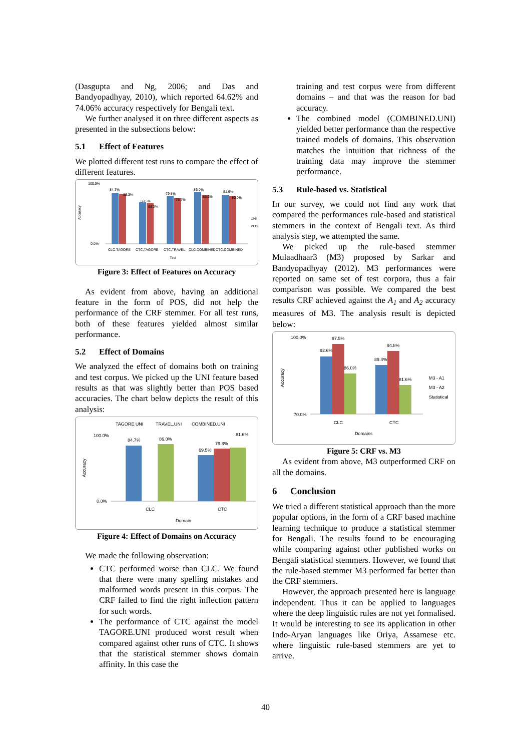(Dasgupta and Ng, 2006; and Das and Bandyopadhyay, 2010), which reported 64.62% and 74.06% accuracy respectively for Bengali text.
We further analysed it on three different aspects as presented in the subsections below:
5.1 Effect of Features
We plotted different test runs to compare the effect of different features.
Accuracy
100.0%
0.0%
84.7%
83.3%
69.5%
68.2%
79.8%
75.7%
86.0%
85.6%
81.6%
80.0%
UNI
POS
CLC.TAGORE
CTC.TAGORE
CTC.TRAVEL
CLC.COMBINED
CTC.COMBINED
Test
Figure 3: Effect of Features on Accuracy
As evident from above, having an additional feature in the form of POS, did not help the performance of the CRF stemmer. For all test runs, both of these features yielded almost similar performance.
5.2 Effect of Domains
We analyzed the effect of domains both on training and test corpus. We picked up the UNI feature based results as that was slightly better than POS based accuracies. The chart below depicts the result of this analysis:
TAGORE.UNI
TRAVEL.UNI
COMBINED.UNI
Accuracy
100.0%
0.0%
84.7%
86.0%
69.5%
79.8%
81.6%
CLC
CTC
Domain
Figure 4: Effect of Domains on Accuracy
We made the following observation:
CTC performed worse than CLC. We found that there were many spelling mistakes and malformed words present in this corpus. The CRF failed to find the right inflection pattern for such words.
The performance of CTC against the model TAGORE.UNI produced worst result when compared against other runs of CTC. It shows that the statistical stemmer shows domain affinity. In this case the
training and test corpus were from different domains – and that was the reason for bad accuracy.
The combined model (COMBINED.UNI) yielded better performance than the respective trained models of domains. This observation matches the intuition that richness of the training data may improve the stemmer performance.
5.3 Rule-based vs. Statistical
In our survey, we could not find any work that compared the performances rule-based and statistical stemmers in the context of Bengali text. As third analysis step, we attempted the same.
We picked up the rule-based stemmer Mulaadhaar3 (M3) proposed by Sarkar and Bandyopadhyay (2012). M3 performances were reported on same set of test corpora, thus a fair comparison was possible. We compared the best results CRF achieved against the A<sub>1</sub> and A<sub>2</sub> accuracy measures of M3. The analysis result is depicted below:
Accuracy
100.0%
70.0%
92.6%
97.5%
86.0%
89.4%
94.8%
81.6%
CLC
CTC
Domains
M3 - A1
M3 - A2
Statistical
Figure 5: CRF vs. M3
As evident from above, M3 outperformed CRF on all the domains.
6 Conclusion
We tried a different statistical approach than the more popular options, in the form of a CRF based machine learning technique to produce a statistical stemmer for Bengali. The results found to be encouraging while comparing against other published works on Bengali statistical stemmers. However, we found that the rule-based stemmer M3 performed far better than the CRF stemmers.
However, the approach presented here is language independent. Thus it can be applied to languages where the deep linguistic rules are not yet formalised. It would be interesting to see its application in other Indo-Aryan languages like Oriya, Assamese etc. where linguistic rule-based stemmers are yet to arrive.
40